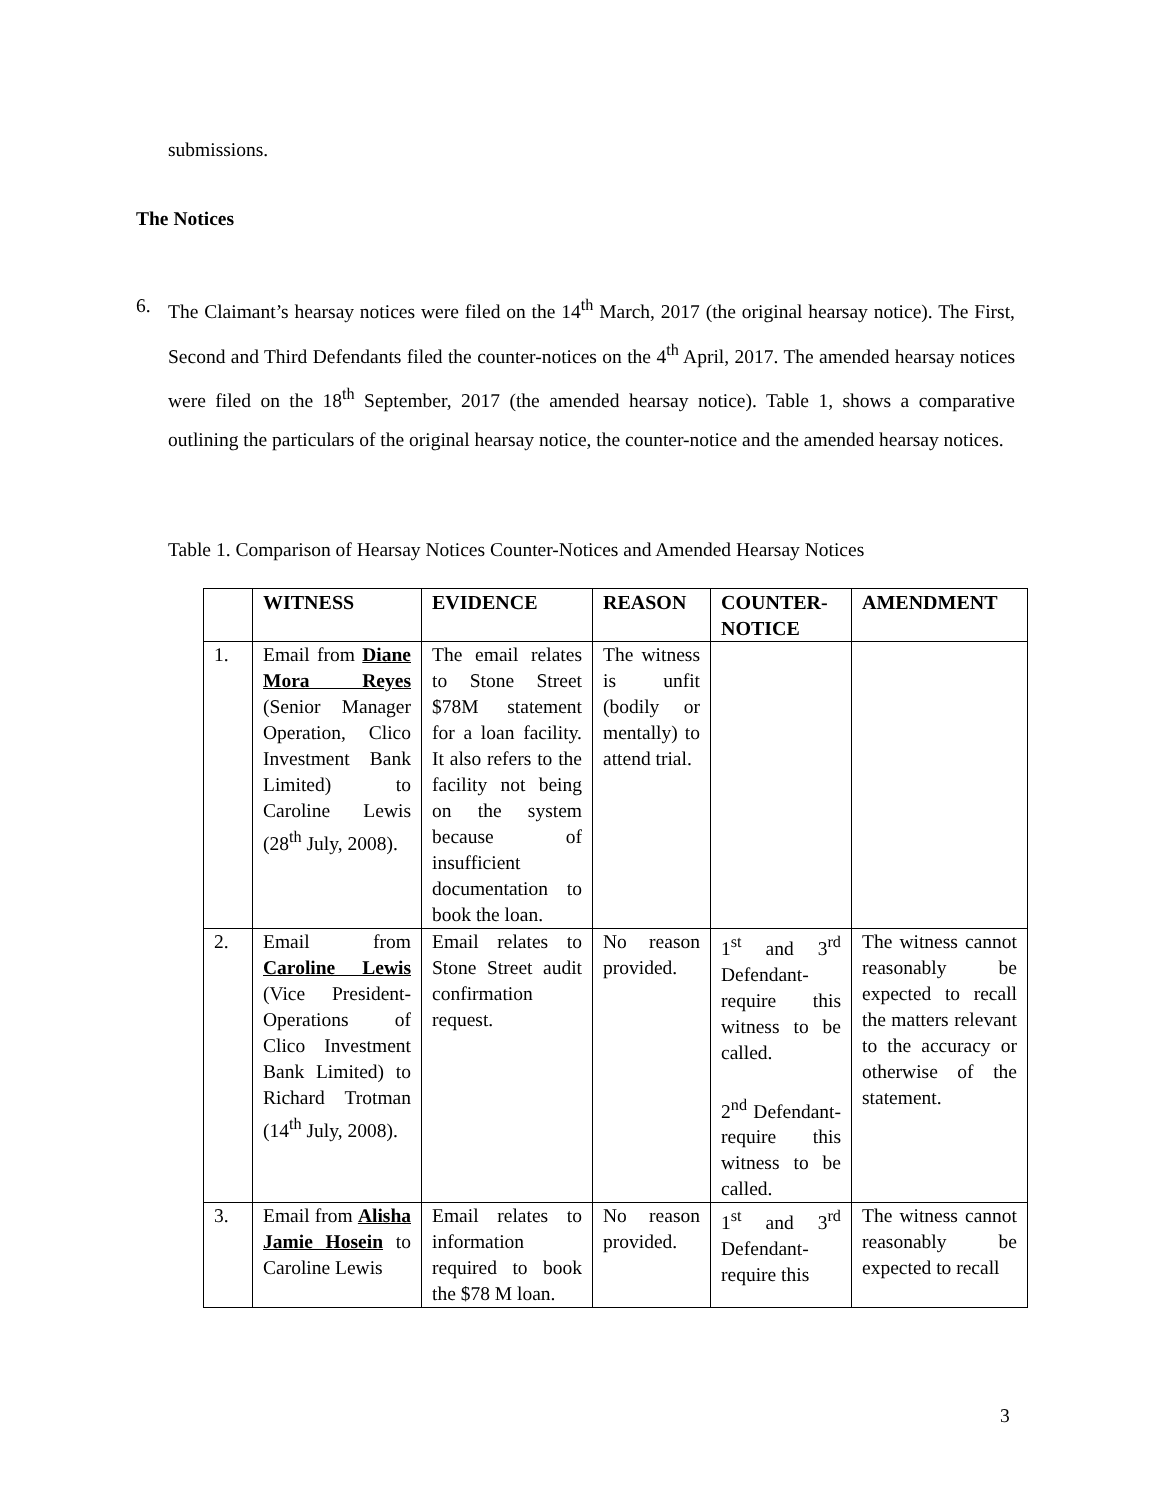submissions.
The Notices
6. The Claimant’s hearsay notices were filed on the 14<sup>th</sup> March, 2017 (the original hearsay notice). The First, Second and Third Defendants filed the counter-notices on the 4<sup>th</sup> April, 2017. The amended hearsay notices were filed on the 18<sup>th</sup> September, 2017 (the amended hearsay notice). Table 1, shows a comparative outlining the particulars of the original hearsay notice, the counter-notice and the amended hearsay notices.
Table 1. Comparison of Hearsay Notices Counter-Notices and Amended Hearsay Notices
| | WITNESS | EVIDENCE | REASON | COUNTER-NOTICE | AMENDMENT |
| --- | --- | --- | --- | --- | --- |
| 1. | Email from Diane Mora Reyes (Senior Manager Operation, Clico Investment Bank Limited) to Caroline Lewis (28<sup>th</sup> July, 2008). | The email relates to Stone Street $78M statement for a loan facility. It also refers to the facility not being on the system because of insufficient documentation to book the loan. | The witness is unfit (bodily or mentally) to attend trial. | | |
| 2. | Email from Caroline Lewis (Vice President-Operations of Clico Investment Bank Limited) to Richard Trotman (14<sup>th</sup> July, 2008). | Email relates to Stone Street audit confirmation request. | No reason provided. | 1<sup>st</sup> and 3<sup>rd</sup> Defendant- require this witness to be called. 2<sup>nd</sup> Defendant- require this witness to be called. | The witness cannot reasonably be expected to recall the matters relevant to the accuracy or otherwise of the statement. |
| 3. | Email from Alisha Jamie Hosein to Caroline Lewis | Email relates to information required to book the $78 M loan. | No reason provided. | 1<sup>st</sup> and 3<sup>rd</sup> Defendant- require this | The witness cannot reasonably be expected to recall |
3